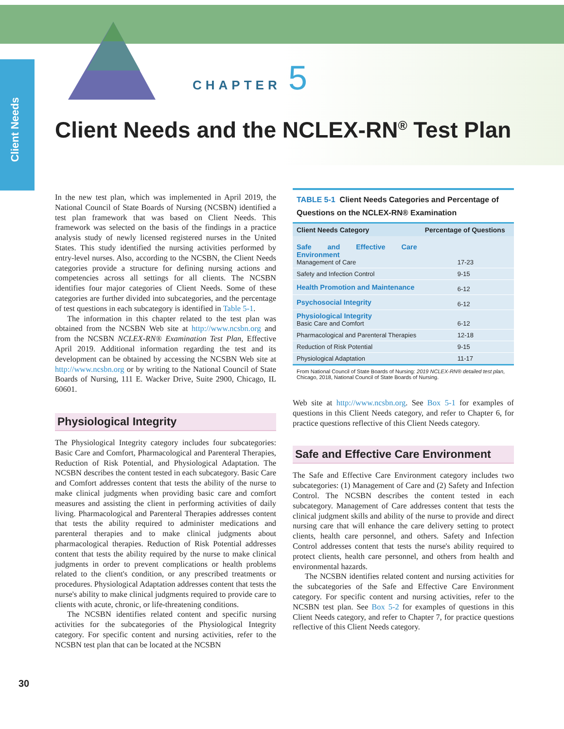Client Needs
CHAPTER 5
Client Needs and the NCLEX-RN<sup>®</sup> Test Plan
In the new test plan, which was implemented in April 2019, the National Council of State Boards of Nursing (NCSBN) identified a test plan framework that was based on Client Needs. This framework was selected on the basis of the findings in a practice analysis study of newly licensed registered nurses in the United States. This study identified the nursing activities performed by entry-level nurses. Also, according to the NCSBN, the Client Needs categories provide a structure for defining nursing actions and competencies across all settings for all clients. The NCSBN identifies four major categories of Client Needs. Some of these categories are further divided into subcategories, and the percentage of test questions in each subcategory is identified in Table 5-1.
The information in this chapter related to the test plan was obtained from the NCSBN Web site at http://www.ncsbn.org and from the NCSBN NCLEX-RN® Examination Test Plan, Effective April 2019. Additional information regarding the test and its development can be obtained by accessing the NCSBN Web site at http://www.ncsbn.org or by writing to the National Council of State Boards of Nursing, 111 E. Wacker Drive, Suite 2900, Chicago, IL 60601.
Physiological Integrity
The Physiological Integrity category includes four subcategories: Basic Care and Comfort, Pharmacological and Parenteral Therapies, Reduction of Risk Potential, and Physiological Adaptation. The NCSBN describes the content tested in each subcategory. Basic Care and Comfort addresses content that tests the ability of the nurse to make clinical judgments when providing basic care and comfort measures and assisting the client in performing activities of daily living. Pharmacological and Parenteral Therapies addresses content that tests the ability required to administer medications and parenteral therapies and to make clinical judgments about pharmacological therapies. Reduction of Risk Potential addresses content that tests the ability required by the nurse to make clinical judgments in order to prevent complications or health problems related to the client's condition, or any prescribed treatments or procedures. Physiological Adaptation addresses content that tests the nurse's ability to make clinical judgments required to provide care to clients with acute, chronic, or life-threatening conditions.
The NCSBN identifies related content and specific nursing activities for the subcategories of the Physiological Integrity category. For specific content and nursing activities, refer to the NCSBN test plan that can be located at the NCSBN
TABLE 5-1 Client Needs Categories and Percentage of Questions on the NCLEX-RN® Examination
| Client Needs Category | Percentage of Questions |
| --- | --- |
| Safe and Effective Care Environment Management of Care | 17-23 |
| Safety and Infection Control | 9-15 |
| Health Promotion and Maintenance | 6-12 |
| Psychosocial Integrity | 6-12 |
| Physiological Integrity Basic Care and Comfort | 6-12 |
| Pharmacological and Parenteral Therapies | 12-18 |
| Reduction of Risk Potential | 9-15 |
| Physiological Adaptation | 11-17 |
| From National Council of State Boards of Nursing: 2019 NCLEX-RN® detailed test plan , Chicago, 2018, National Council of State Boards of Nursing. | |
Web site at http://www.ncsbn.org. See Box 5-1 for examples of questions in this Client Needs category, and refer to Chapter 6, for practice questions reflective of this Client Needs category.
Safe and Effective Care Environment
The Safe and Effective Care Environment category includes two subcategories: (1) Management of Care and (2) Safety and Infection Control. The NCSBN describes the content tested in each subcategory. Management of Care addresses content that tests the clinical judgment skills and ability of the nurse to provide and direct nursing care that will enhance the care delivery setting to protect clients, health care personnel, and others. Safety and Infection Control addresses content that tests the nurse's ability required to protect clients, health care personnel, and others from health and environmental hazards.
The NCSBN identifies related content and nursing activities for the subcategories of the Safe and Effective Care Environment category. For specific content and nursing activities, refer to the NCSBN test plan. See Box 5-2 for examples of questions in this Client Needs category, and refer to Chapter 7, for practice questions reflective of this Client Needs category.
30